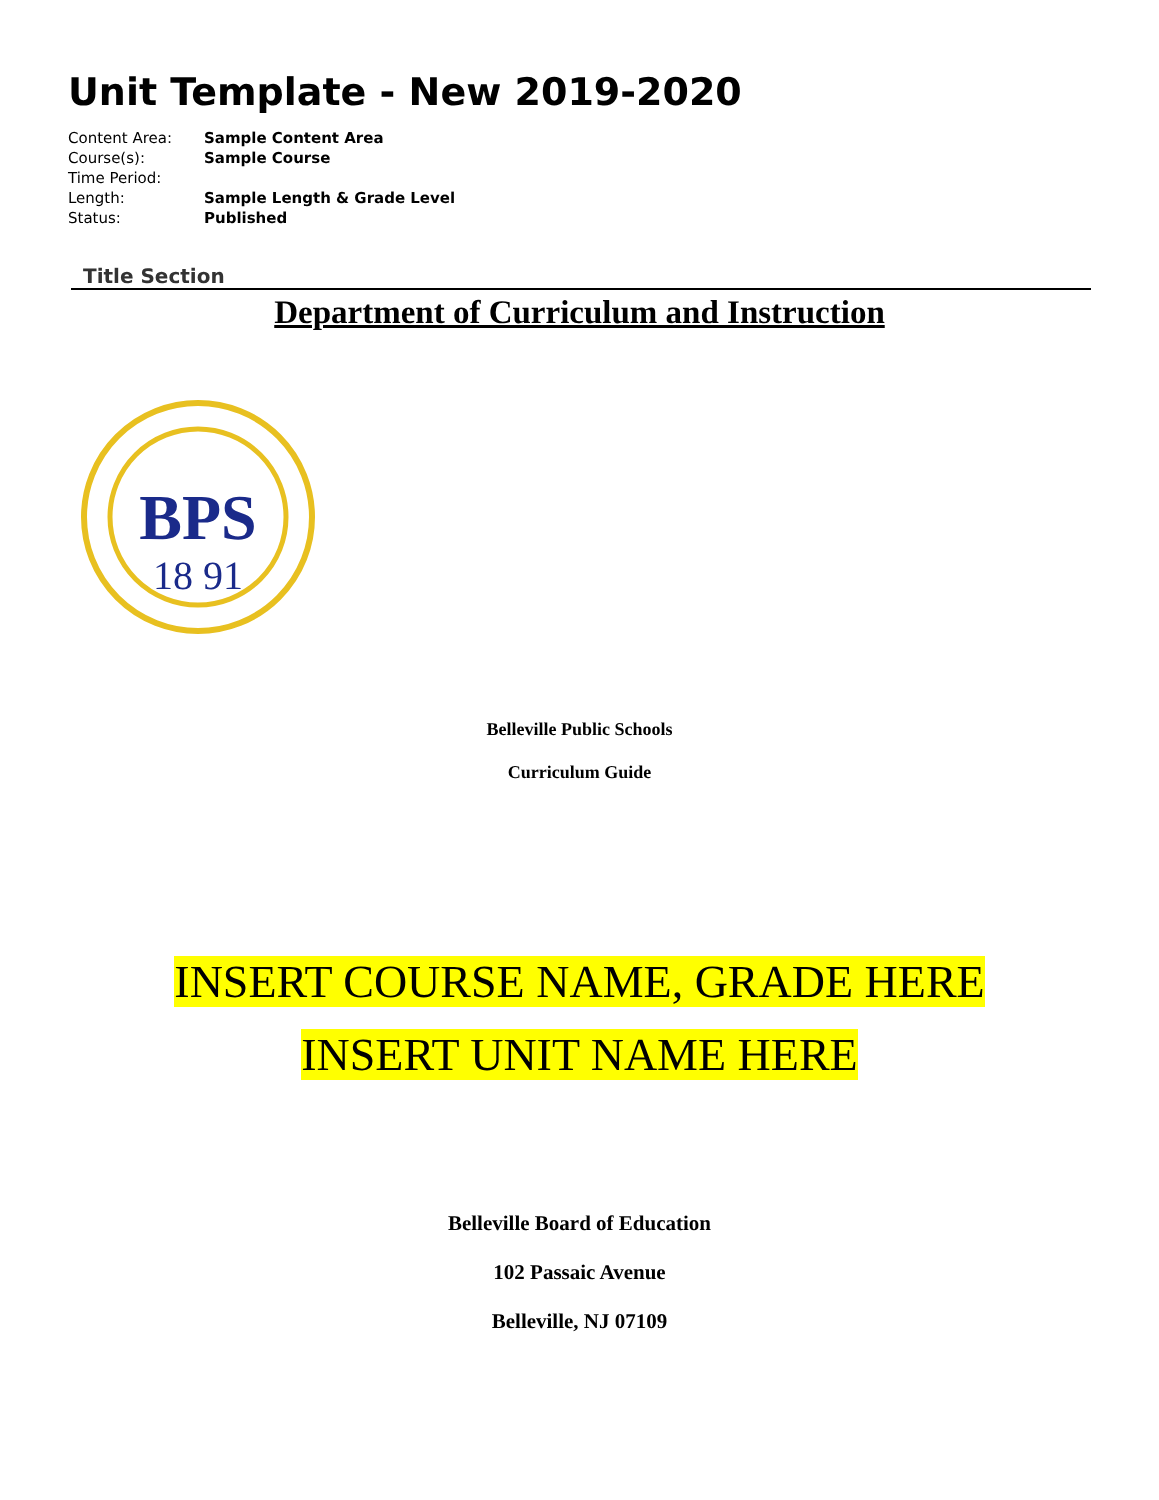Unit Template - New 2019-2020
| Content Area: | Sample Content Area |
| Course(s): | Sample Course |
| Time Period: | |
| Length: | Sample Length & Grade Level |
| Status: | Published |
Title Section
Department of Curriculum and Instruction
BPS
18 91
Belleville Public Schools
Curriculum Guide
INSERT COURSE NAME, GRADE HERE
INSERT UNIT NAME HERE
Belleville Board of Education
102 Passaic Avenue
Belleville, NJ 07109